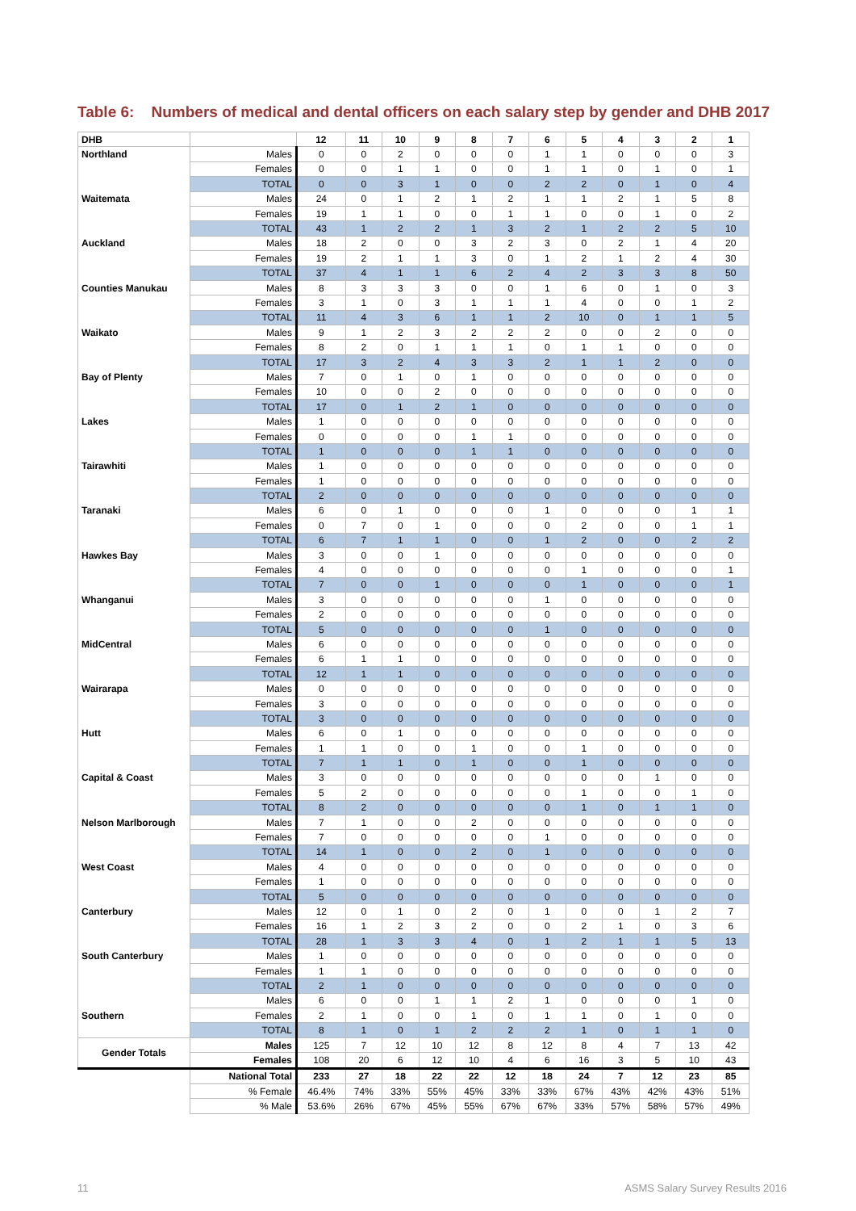Table 6: Numbers of medical and dental officers on each salary step by gender and DHB 2017
| DHB | | 12 | 11 | 10 | 9 | 8 | 7 | 6 | 5 | 4 | 3 | 2 | 1 |
| --- | --- | --- | --- | --- | --- | --- | --- | --- | --- | --- | --- | --- | --- |
| Northland | Males | 0 | 0 | 2 | 0 | 0 | 0 | 1 | 1 | 0 | 0 | 0 | 3 |
| | Females | 0 | 0 | 1 | 1 | 0 | 0 | 1 | 1 | 0 | 1 | 0 | 1 |
| | TOTAL | 0 | 0 | 3 | 1 | 0 | 0 | 2 | 2 | 0 | 1 | 0 | 4 |
| Waitemata | Males | 24 | 0 | 1 | 2 | 1 | 2 | 1 | 1 | 2 | 1 | 5 | 8 |
| | Females | 19 | 1 | 1 | 0 | 0 | 1 | 1 | 0 | 0 | 1 | 0 | 2 |
| | TOTAL | 43 | 1 | 2 | 2 | 1 | 3 | 2 | 1 | 2 | 2 | 5 | 10 |
| Auckland | Males | 18 | 2 | 0 | 0 | 3 | 2 | 3 | 0 | 2 | 1 | 4 | 20 |
| | Females | 19 | 2 | 1 | 1 | 3 | 0 | 1 | 2 | 1 | 2 | 4 | 30 |
| | TOTAL | 37 | 4 | 1 | 1 | 6 | 2 | 4 | 2 | 3 | 3 | 8 | 50 |
| Counties Manukau | Males | 8 | 3 | 3 | 3 | 0 | 0 | 1 | 6 | 0 | 1 | 0 | 3 |
| | Females | 3 | 1 | 0 | 3 | 1 | 1 | 1 | 4 | 0 | 0 | 1 | 2 |
| | TOTAL | 11 | 4 | 3 | 6 | 1 | 1 | 2 | 10 | 0 | 1 | 1 | 5 |
| Waikato | Males | 9 | 1 | 2 | 3 | 2 | 2 | 2 | 0 | 0 | 2 | 0 | 0 |
| | Females | 8 | 2 | 0 | 1 | 1 | 1 | 0 | 1 | 1 | 0 | 0 | 0 |
| | TOTAL | 17 | 3 | 2 | 4 | 3 | 3 | 2 | 1 | 1 | 2 | 0 | 0 |
| Bay of Plenty | Males | 7 | 0 | 1 | 0 | 1 | 0 | 0 | 0 | 0 | 0 | 0 | 0 |
| | Females | 10 | 0 | 0 | 2 | 0 | 0 | 0 | 0 | 0 | 0 | 0 | 0 |
| | TOTAL | 17 | 0 | 1 | 2 | 1 | 0 | 0 | 0 | 0 | 0 | 0 | 0 |
| Lakes | Males | 1 | 0 | 0 | 0 | 0 | 0 | 0 | 0 | 0 | 0 | 0 | 0 |
| | Females | 0 | 0 | 0 | 0 | 1 | 1 | 0 | 0 | 0 | 0 | 0 | 0 |
| | TOTAL | 1 | 0 | 0 | 0 | 1 | 1 | 0 | 0 | 0 | 0 | 0 | 0 |
| Tairawhiti | Males | 1 | 0 | 0 | 0 | 0 | 0 | 0 | 0 | 0 | 0 | 0 | 0 |
| | Females | 1 | 0 | 0 | 0 | 0 | 0 | 0 | 0 | 0 | 0 | 0 | 0 |
| | TOTAL | 2 | 0 | 0 | 0 | 0 | 0 | 0 | 0 | 0 | 0 | 0 | 0 |
| Taranaki | Males | 6 | 0 | 1 | 0 | 0 | 0 | 1 | 0 | 0 | 0 | 1 | 1 |
| | Females | 0 | 7 | 0 | 1 | 0 | 0 | 0 | 2 | 0 | 0 | 1 | 1 |
| | TOTAL | 6 | 7 | 1 | 1 | 0 | 0 | 1 | 2 | 0 | 0 | 2 | 2 |
| Hawkes Bay | Males | 3 | 0 | 0 | 1 | 0 | 0 | 0 | 0 | 0 | 0 | 0 | 0 |
| | Females | 4 | 0 | 0 | 0 | 0 | 0 | 0 | 1 | 0 | 0 | 0 | 1 |
| | TOTAL | 7 | 0 | 0 | 1 | 0 | 0 | 0 | 1 | 0 | 0 | 0 | 1 |
| Whanganui | Males | 3 | 0 | 0 | 0 | 0 | 0 | 1 | 0 | 0 | 0 | 0 | 0 |
| | Females | 2 | 0 | 0 | 0 | 0 | 0 | 0 | 0 | 0 | 0 | 0 | 0 |
| | TOTAL | 5 | 0 | 0 | 0 | 0 | 0 | 1 | 0 | 0 | 0 | 0 | 0 |
| MidCentral | Males | 6 | 0 | 0 | 0 | 0 | 0 | 0 | 0 | 0 | 0 | 0 | 0 |
| | Females | 6 | 1 | 1 | 0 | 0 | 0 | 0 | 0 | 0 | 0 | 0 | 0 |
| | TOTAL | 12 | 1 | 1 | 0 | 0 | 0 | 0 | 0 | 0 | 0 | 0 | 0 |
| Wairarapa | Males | 0 | 0 | 0 | 0 | 0 | 0 | 0 | 0 | 0 | 0 | 0 | 0 |
| | Females | 3 | 0 | 0 | 0 | 0 | 0 | 0 | 0 | 0 | 0 | 0 | 0 |
| | TOTAL | 3 | 0 | 0 | 0 | 0 | 0 | 0 | 0 | 0 | 0 | 0 | 0 |
| Hutt | Males | 6 | 0 | 1 | 0 | 0 | 0 | 0 | 0 | 0 | 0 | 0 | 0 |
| | Females | 1 | 1 | 0 | 0 | 1 | 0 | 0 | 1 | 0 | 0 | 0 | 0 |
| | TOTAL | 7 | 1 | 1 | 0 | 1 | 0 | 0 | 1 | 0 | 0 | 0 | 0 |
| Capital & Coast | Males | 3 | 0 | 0 | 0 | 0 | 0 | 0 | 0 | 0 | 1 | 0 | 0 |
| | Females | 5 | 2 | 0 | 0 | 0 | 0 | 0 | 1 | 0 | 0 | 1 | 0 |
| | TOTAL | 8 | 2 | 0 | 0 | 0 | 0 | 0 | 1 | 0 | 1 | 1 | 0 |
| Nelson Marlborough | Males | 7 | 1 | 0 | 0 | 2 | 0 | 0 | 0 | 0 | 0 | 0 | 0 |
| | Females | 7 | 0 | 0 | 0 | 0 | 0 | 1 | 0 | 0 | 0 | 0 | 0 |
| | TOTAL | 14 | 1 | 0 | 0 | 2 | 0 | 1 | 0 | 0 | 0 | 0 | 0 |
| West Coast | Males | 4 | 0 | 0 | 0 | 0 | 0 | 0 | 0 | 0 | 0 | 0 | 0 |
| | Females | 1 | 0 | 0 | 0 | 0 | 0 | 0 | 0 | 0 | 0 | 0 | 0 |
| | TOTAL | 5 | 0 | 0 | 0 | 0 | 0 | 0 | 0 | 0 | 0 | 0 | 0 |
| Canterbury | Males | 12 | 0 | 1 | 0 | 2 | 0 | 1 | 0 | 0 | 1 | 2 | 7 |
| | Females | 16 | 1 | 2 | 3 | 2 | 0 | 0 | 2 | 1 | 0 | 3 | 6 |
| | TOTAL | 28 | 1 | 3 | 3 | 4 | 0 | 1 | 2 | 1 | 1 | 5 | 13 |
| South Canterbury | Males | 1 | 0 | 0 | 0 | 0 | 0 | 0 | 0 | 0 | 0 | 0 | 0 |
| | Females | 1 | 1 | 0 | 0 | 0 | 0 | 0 | 0 | 0 | 0 | 0 | 0 |
| | TOTAL | 2 | 1 | 0 | 0 | 0 | 0 | 0 | 0 | 0 | 0 | 0 | 0 |
| | Males | 6 | 0 | 0 | 1 | 1 | 2 | 1 | 0 | 0 | 0 | 1 | 0 |
| Southern | Females | 2 | 1 | 0 | 0 | 1 | 0 | 1 | 1 | 0 | 1 | 0 | 0 |
| | TOTAL | 8 | 1 | 0 | 1 | 2 | 2 | 2 | 1 | 0 | 1 | 1 | 0 |
| Gender Totals | Males | 125 | 7 | 12 | 10 | 12 | 8 | 12 | 8 | 4 | 7 | 13 | 42 |
| | Females | 108 | 20 | 6 | 12 | 10 | 4 | 6 | 16 | 3 | 5 | 10 | 43 |
| | National Total | 233 | 27 | 18 | 22 | 22 | 12 | 18 | 24 | 7 | 12 | 23 | 85 |
| | % Female | 46.4% | 74% | 33% | 55% | 45% | 33% | 33% | 67% | 43% | 42% | 43% | 51% |
| | % Male | 53.6% | 26% | 67% | 45% | 55% | 67% | 67% | 33% | 57% | 58% | 57% | 49% |
11
ASMS Salary Survey Results 2016